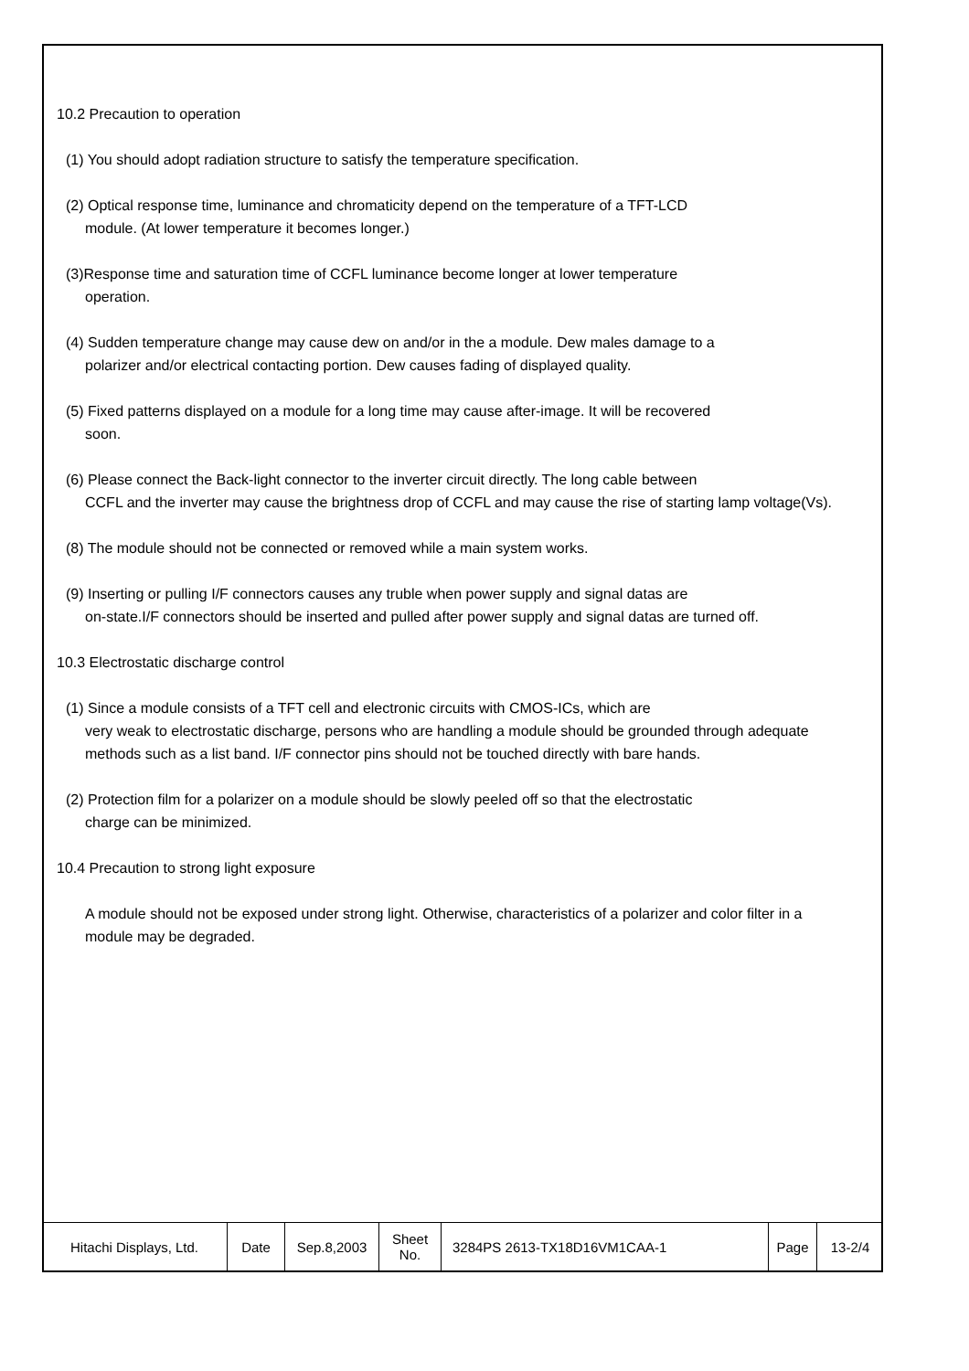10.2 Precaution to operation
(1) You should adopt radiation structure to satisfy the temperature specification.
(2) Optical response time, luminance and chromaticity depend on the temperature of a TFT-LCD
module. (At lower temperature it becomes longer.)
(3)Response time and saturation time of CCFL luminance become longer at lower temperature
operation.
(4) Sudden temperature change may cause dew on and/or in the a module. Dew males damage to a
polarizer and/or electrical contacting portion. Dew causes fading of displayed quality.
(5) Fixed patterns displayed on a module for a long time may cause after-image. It will be recovered
soon.
(6) Please connect the Back-light connector to the inverter circuit directly. The long cable between
CCFL and the inverter may cause the brightness drop of CCFL and may cause the rise of starting lamp voltage(Vs).
(8) The module should not be connected or removed while a main system works.
(9) Inserting or pulling I/F connectors causes any truble when power supply and signal datas are
on-state.I/F connectors should be inserted and pulled after power supply and signal datas are turned off.
10.3 Electrostatic discharge control
(1) Since a module consists of a TFT cell and electronic circuits with CMOS-ICs, which are
very weak to electrostatic discharge, persons who are handling a module should be grounded through adequate methods such as a list band. I/F connector pins should not be touched directly with bare hands.
(2) Protection film for a polarizer on a module should be slowly peeled off so that the electrostatic
charge can be minimized.
10.4 Precaution to strong light exposure
A module should not be exposed under strong light. Otherwise, characteristics of a polarizer and color filter in a module may be degraded.
| Hitachi Displays, Ltd. | Date | Sep.8,2003 | Sheet No. | 3284PS 2613-TX18D16VM1CAA-1 | Page | 13-2/4 |